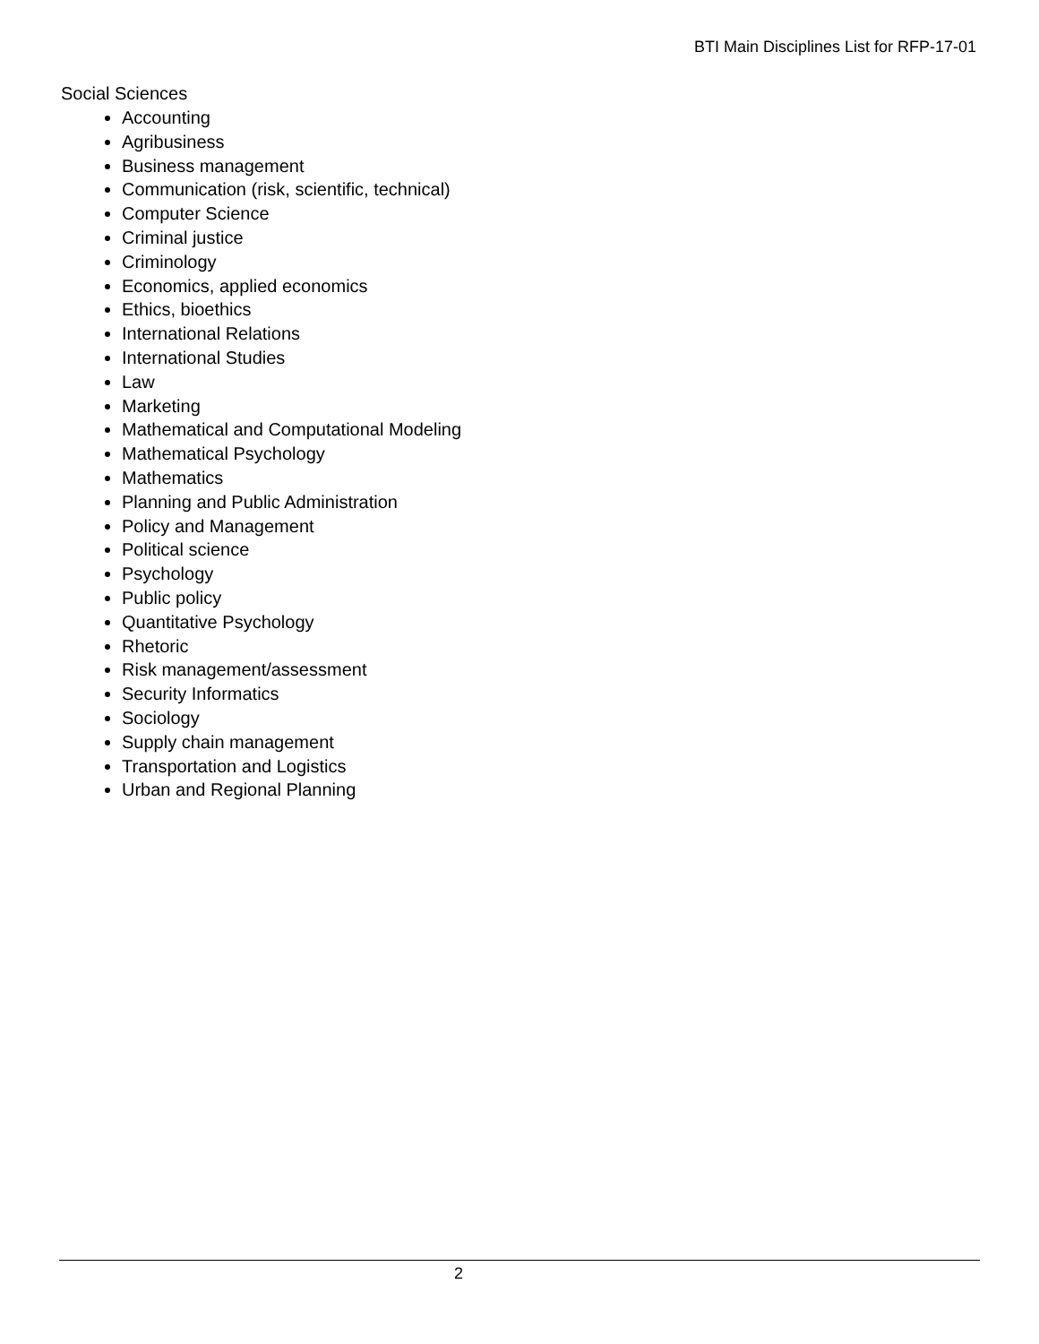BTI Main Disciplines List for RFP-17-01
Social Sciences
Accounting
Agribusiness
Business management
Communication (risk, scientific, technical)
Computer Science
Criminal justice
Criminology
Economics, applied economics
Ethics, bioethics
International Relations
International Studies
Law
Marketing
Mathematical and Computational Modeling
Mathematical Psychology
Mathematics
Planning and Public Administration
Policy and Management
Political science
Psychology
Public policy
Quantitative Psychology
Rhetoric
Risk management/assessment
Security Informatics
Sociology
Supply chain management
Transportation and Logistics
Urban and Regional Planning
2